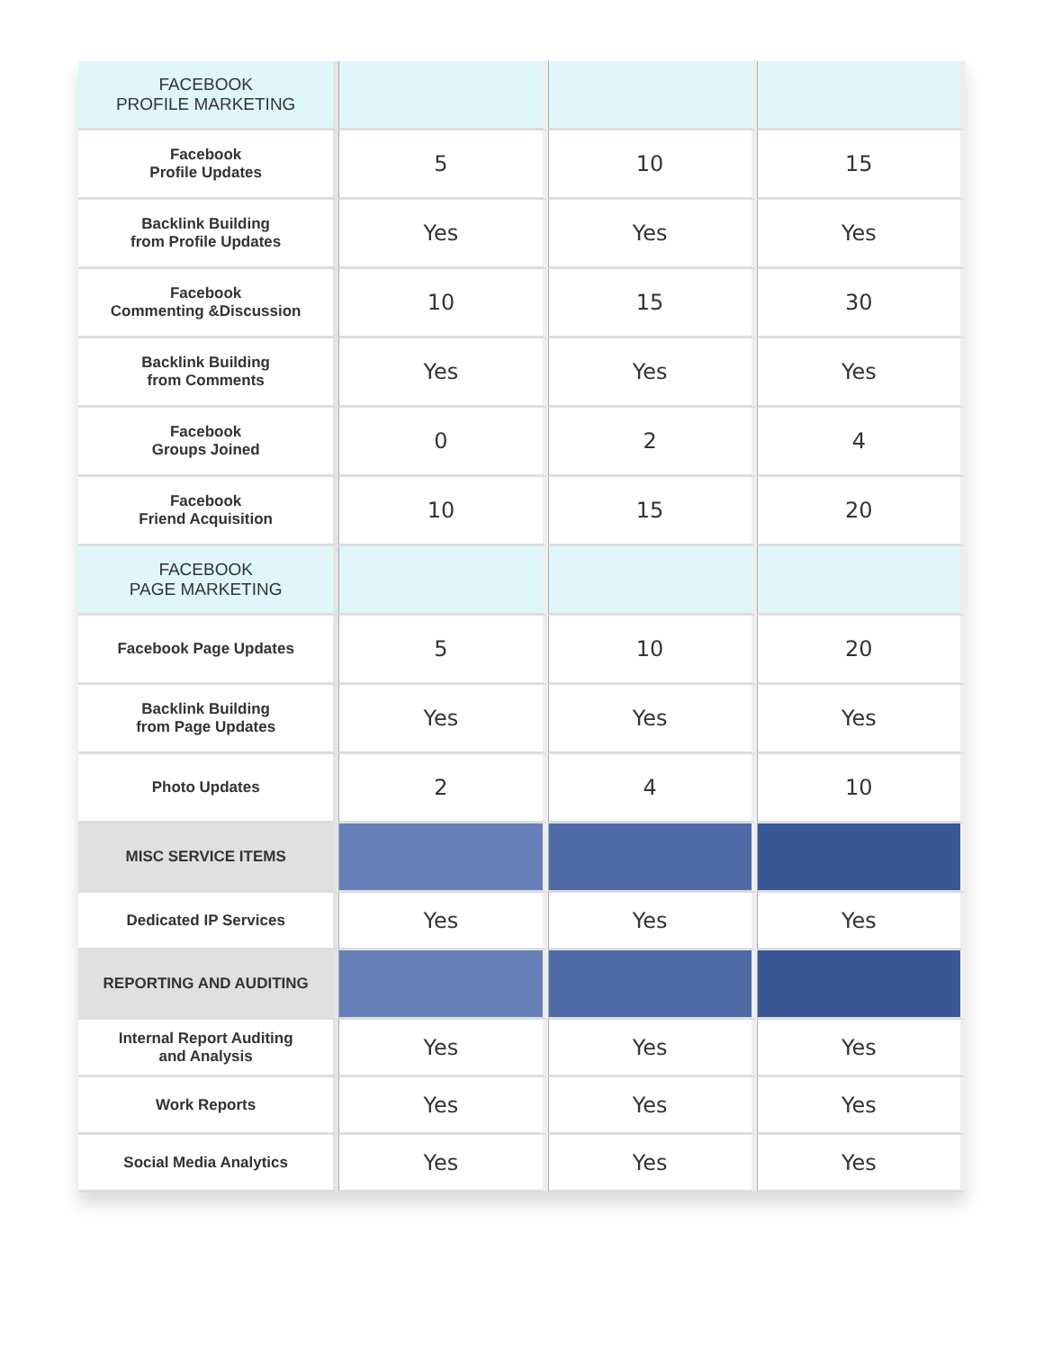| FACEBOOK PROFILE MARKETING | | | |
| Facebook Profile Updates | 5 | 10 | 15 |
| Backlink Building from Profile Updates | Yes | Yes | Yes |
| Facebook Commenting &Discussion | 10 | 15 | 30 |
| Backlink Building from Comments | Yes | Yes | Yes |
| Facebook Groups Joined | 0 | 2 | 4 |
| Facebook Friend Acquisition | 10 | 15 | 20 |
| FACEBOOK PAGE MARKETING | | | |
| Facebook Page Updates | 5 | 10 | 20 |
| Backlink Building from Page Updates | Yes | Yes | Yes |
| Photo Updates | 2 | 4 | 10 |
| MISC SERVICE ITEMS | | | |
| Dedicated IP Services | Yes | Yes | Yes |
| REPORTING AND AUDITING | | | |
| Internal Report Auditing and Analysis | Yes | Yes | Yes |
| Work Reports | Yes | Yes | Yes |
| Social Media Analytics | Yes | Yes | Yes |